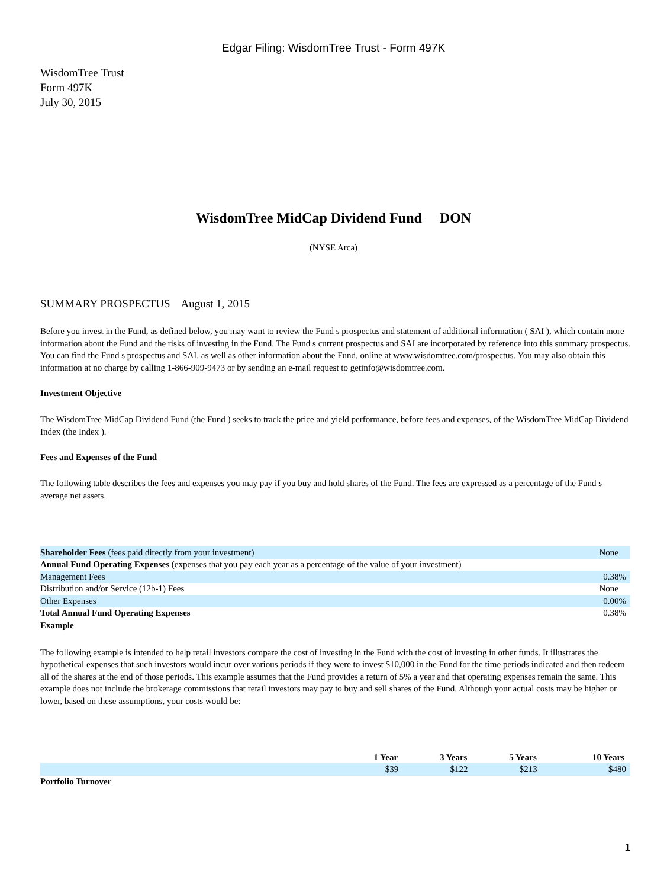Edgar Filing: WisdomTree Trust - Form 497K
WisdomTree Trust
Form 497K
July 30, 2015
WisdomTree MidCap Dividend Fund DON
(NYSE Arca)
SUMMARY PROSPECTUS August 1, 2015
Before you invest in the Fund, as defined below, you may want to review the Fund s prospectus and statement of additional information ( SAI ), which contain more information about the Fund and the risks of investing in the Fund. The Fund s current prospectus and SAI are incorporated by reference into this summary prospectus. You can find the Fund s prospectus and SAI, as well as other information about the Fund, online at www.wisdomtree.com/prospectus. You may also obtain this information at no charge by calling 1-866-909-9473 or by sending an e-mail request to getinfo@wisdomtree.com.
Investment Objective
The WisdomTree MidCap Dividend Fund (the Fund ) seeks to track the price and yield performance, before fees and expenses, of the WisdomTree MidCap Dividend Index (the Index ).
Fees and Expenses of the Fund
The following table describes the fees and expenses you may pay if you buy and hold shares of the Fund. The fees are expressed as a percentage of the Fund s average net assets.
| Shareholder Fees (fees paid directly from your investment) | None |
| Annual Fund Operating Expenses (expenses that you pay each year as a percentage of the value of your investment) | |
| Management Fees | 0.38% |
| Distribution and/or Service (12b-1) Fees | None |
| Other Expenses | 0.00% |
| Total Annual Fund Operating Expenses | 0.38% |
Example
The following example is intended to help retail investors compare the cost of investing in the Fund with the cost of investing in other funds. It illustrates the hypothetical expenses that such investors would incur over various periods if they were to invest $10,000 in the Fund for the time periods indicated and then redeem all of the shares at the end of those periods. This example assumes that the Fund provides a return of 5% a year and that operating expenses remain the same. This example does not include the brokerage commissions that retail investors may pay to buy and sell shares of the Fund. Although your actual costs may be higher or lower, based on these assumptions, your costs would be:
| | 1 Year | 3 Years | 5 Years | 10 Years |
| --- | --- | --- | --- | --- |
| | $39 | $122 | $213 | $480 |
Portfolio Turnover
1